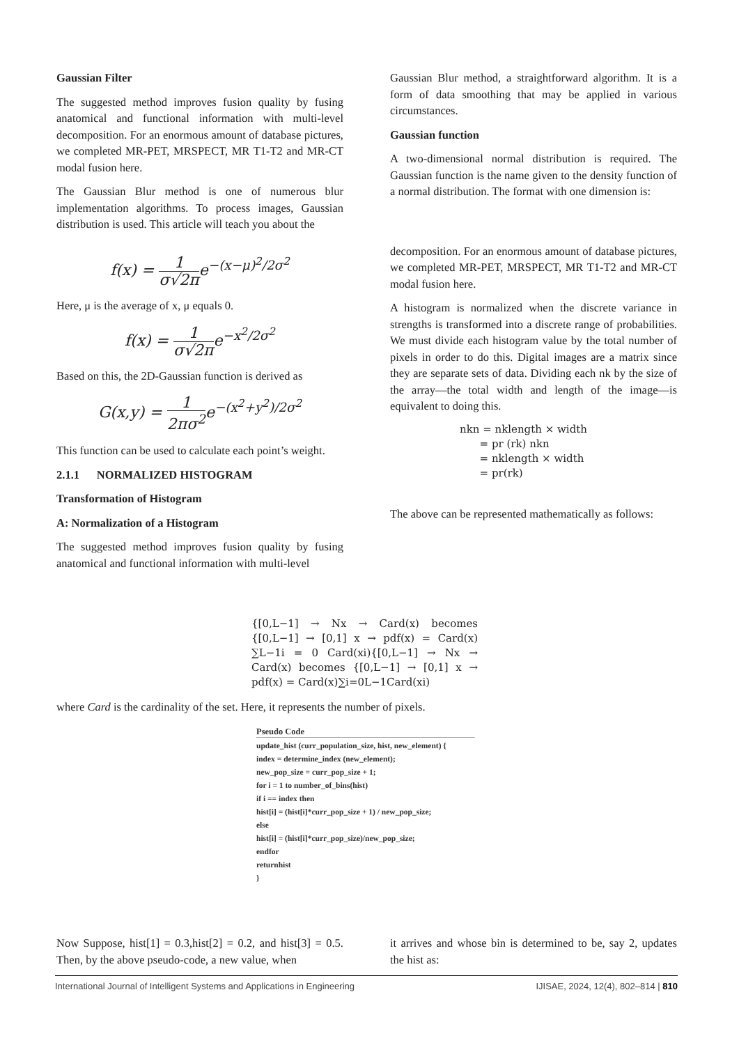Gaussian Filter
The suggested method improves fusion quality by fusing anatomical and functional information with multi-level decomposition. For an enormous amount of database pictures, we completed MR-PET, MRSPECT, MR T1-T2 and MR-CT modal fusion here.
The Gaussian Blur method is one of numerous blur implementation algorithms. To process images, Gaussian distribution is used. This article will teach you about the
f(x) = 1 σ√2πe<sup>−(x−μ)<sup>2</sup>/2σ<sup>2</sup></sup>
Here, μ is the average of x, μ equals 0.
f(x) = 1 σ√2πe<sup>−x<sup>2</sup>/2σ<sup>2</sup></sup>
Based on this, the 2D-Gaussian function is derived as
G(x,y) = 1 2πσ<sup>2</sup>e<sup>−(x<sup>2</sup>+y<sup>2</sup>)/2σ<sup>2</sup></sup>
This function can be used to calculate each point’s weight.
2.1.1 NORMALIZED HISTOGRAM
Transformation of Histogram
A: Normalization of a Histogram
The suggested method improves fusion quality by fusing anatomical and functional information with multi-level
Gaussian Blur method, a straightforward algorithm. It is a form of data smoothing that may be applied in various circumstances.
Gaussian function
A two-dimensional normal distribution is required. The Gaussian function is the name given to the density function of a normal distribution. The format with one dimension is:
decomposition. For an enormous amount of database pictures, we completed MR-PET, MRSPECT, MR T1-T2 and MR-CT modal fusion here.
A histogram is normalized when the discrete variance in strengths is transformed into a discrete range of probabilities. We must divide each histogram value by the total number of pixels in order to do this. Digital images are a matrix since they are separate sets of data. Dividing each nk by the size of the array—the total width and length of the image—is equivalent to doing this.
nkn = nklength × width
= pr (rk) nkn
= nklength × width
= pr(rk)
The above can be represented mathematically as follows:
{[0,L−1] → Nx → Card(x) becomes {[0,L−1] → [0,1] x → pdf(x) = Card(x) ∑L−1i = 0 Card(xi){[0,L−1] → Nx → Card(x) becomes {[0,L−1] → [0,1] x → pdf(x) = Card(x)∑i=0L−1Card(xi)
where Card is the cardinality of the set. Here, it represents the number of pixels.
Pseudo Code
update_hist (curr_population_size, hist, new_element) {
index = determine_index (new_element);
new_pop_size = curr_pop_size + 1;
for i = 1 to number_of_bins(hist)
if i == index then
hist[i] = (hist[i]*curr_pop_size + 1) / new_pop_size;
else
hist[i] = (hist[i]*curr_pop_size)/new_pop_size;
endfor
returnhist
}
Now Suppose, hist[1] = 0.3,hist[2] = 0.2, and hist[3] = 0.5. Then, by the above pseudo-code, a new value, when
it arrives and whose bin is determined to be, say 2, updates the hist as:
International Journal of Intelligent Systems and Applications in Engineering IJISAE, 2024, 12(4), 802–814 | 810